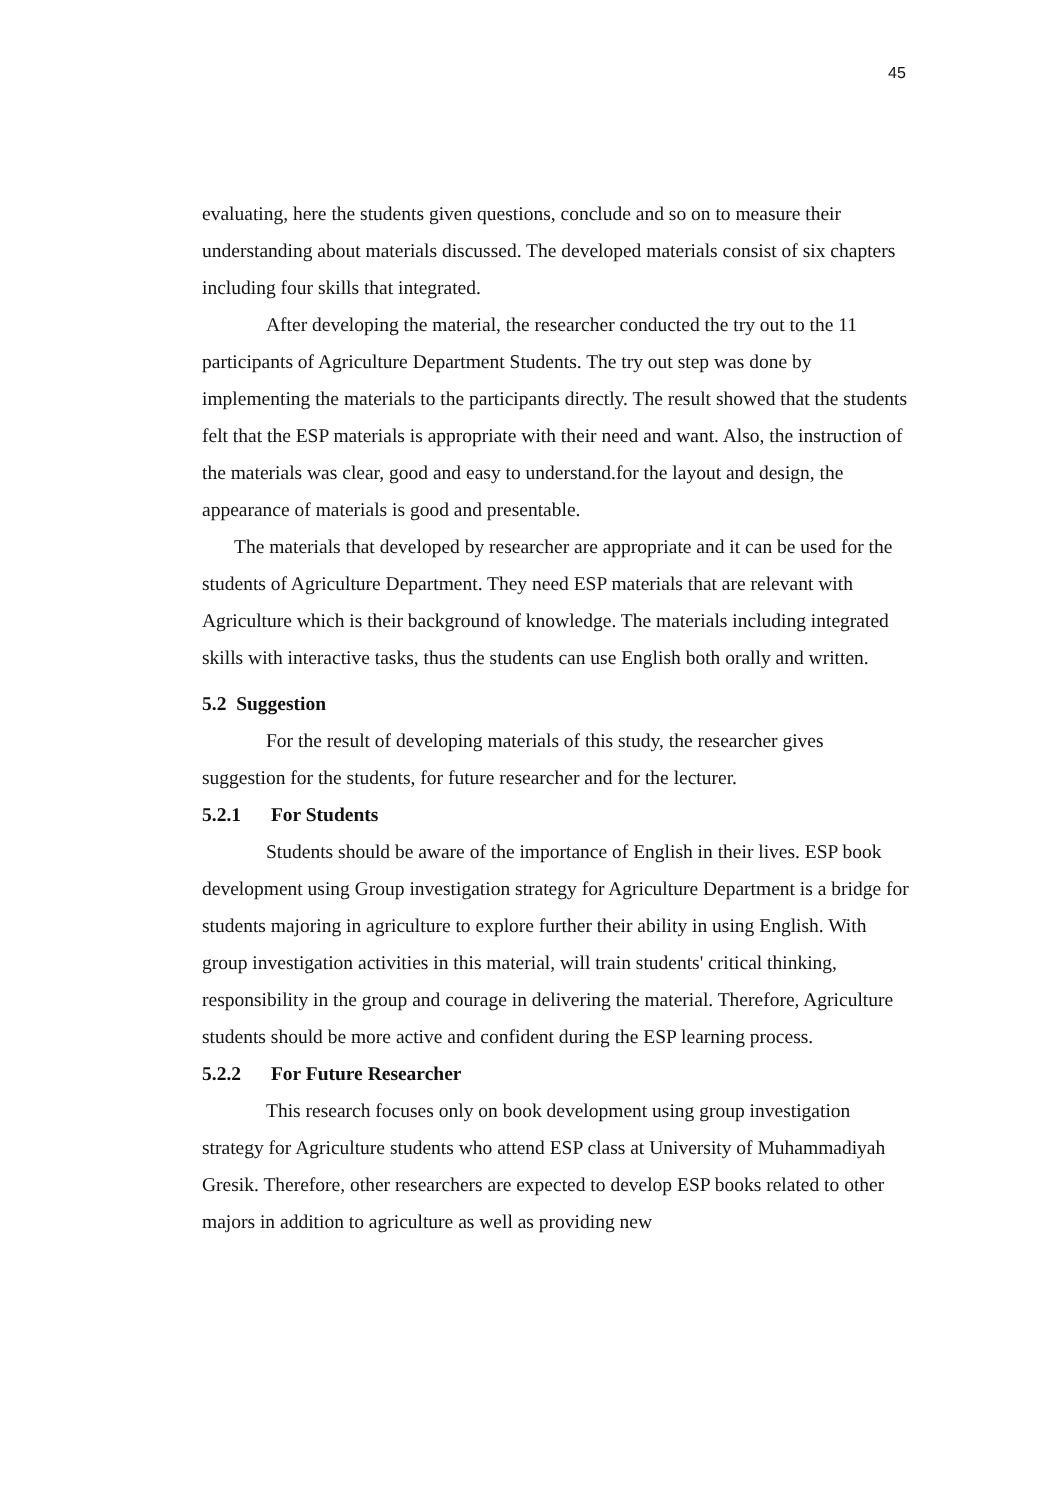45
evaluating, here the students given questions, conclude and so on to measure their understanding about materials discussed. The developed materials consist of six chapters including four skills that integrated.
After developing the material, the researcher conducted the try out to the 11 participants of Agriculture Department Students. The try out step was done by implementing the materials to the participants directly. The result showed that the students felt that the ESP materials is appropriate with their need and want. Also, the instruction of the materials was clear, good and easy to understand.for the layout and design, the appearance of materials is good and presentable.
The materials that developed by researcher are appropriate and it can be used for the students of Agriculture Department. They need ESP materials that are relevant with Agriculture which is their background of knowledge. The materials including integrated skills with interactive tasks, thus the students can use English both orally and written.
5.2 Suggestion
For the result of developing materials of this study, the researcher gives suggestion for the students, for future researcher and for the lecturer.
5.2.1 For Students
Students should be aware of the importance of English in their lives. ESP book development using Group investigation strategy for Agriculture Department is a bridge for students majoring in agriculture to explore further their ability in using English. With group investigation activities in this material, will train students' critical thinking, responsibility in the group and courage in delivering the material. Therefore, Agriculture students should be more active and confident during the ESP learning process.
5.2.2 For Future Researcher
This research focuses only on book development using group investigation strategy for Agriculture students who attend ESP class at University of Muhammadiyah Gresik. Therefore, other researchers are expected to develop ESP books related to other majors in addition to agriculture as well as providing new